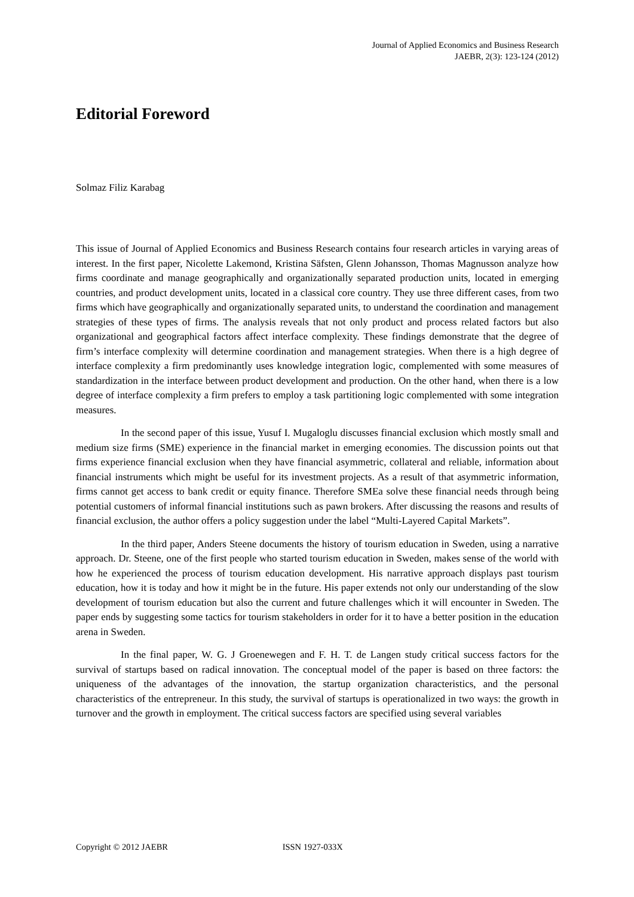Journal of Applied Economics and Business Research
JAEBR, 2(3): 123-124 (2012)
Editorial Foreword
Solmaz Filiz Karabag
This issue of Journal of Applied Economics and Business Research contains four research articles in varying areas of interest. In the first paper, Nicolette Lakemond, Kristina Säfsten, Glenn Johansson, Thomas Magnusson analyze how firms coordinate and manage geographically and organizationally separated production units, located in emerging countries, and product development units, located in a classical core country. They use three different cases, from two firms which have geographically and organizationally separated units, to understand the coordination and management strategies of these types of firms. The analysis reveals that not only product and process related factors but also organizational and geographical factors affect interface complexity. These findings demonstrate that the degree of firm’s interface complexity will determine coordination and management strategies. When there is a high degree of interface complexity a firm predominantly uses knowledge integration logic, complemented with some measures of standardization in the interface between product development and production. On the other hand, when there is a low degree of interface complexity a firm prefers to employ a task partitioning logic complemented with some integration measures.
In the second paper of this issue, Yusuf I. Mugaloglu discusses financial exclusion which mostly small and medium size firms (SME) experience in the financial market in emerging economies. The discussion points out that firms experience financial exclusion when they have financial asymmetric, collateral and reliable, information about financial instruments which might be useful for its investment projects. As a result of that asymmetric information, firms cannot get access to bank credit or equity finance. Therefore SMEa solve these financial needs through being potential customers of informal financial institutions such as pawn brokers. After discussing the reasons and results of financial exclusion, the author offers a policy suggestion under the label “Multi-Layered Capital Markets”.
In the third paper, Anders Steene documents the history of tourism education in Sweden, using a narrative approach. Dr. Steene, one of the first people who started tourism education in Sweden, makes sense of the world with how he experienced the process of tourism education development. His narrative approach displays past tourism education, how it is today and how it might be in the future. His paper extends not only our understanding of the slow development of tourism education but also the current and future challenges which it will encounter in Sweden. The paper ends by suggesting some tactics for tourism stakeholders in order for it to have a better position in the education arena in Sweden.
In the final paper, W. G. J Groenewegen and F. H. T. de Langen study critical success factors for the survival of startups based on radical innovation. The conceptual model of the paper is based on three factors: the uniqueness of the advantages of the innovation, the startup organization characteristics, and the personal characteristics of the entrepreneur. In this study, the survival of startups is operationalized in two ways: the growth in turnover and the growth in employment. The critical success factors are specified using several variables
Copyright © 2012 JAEBR ISSN 1927-033X